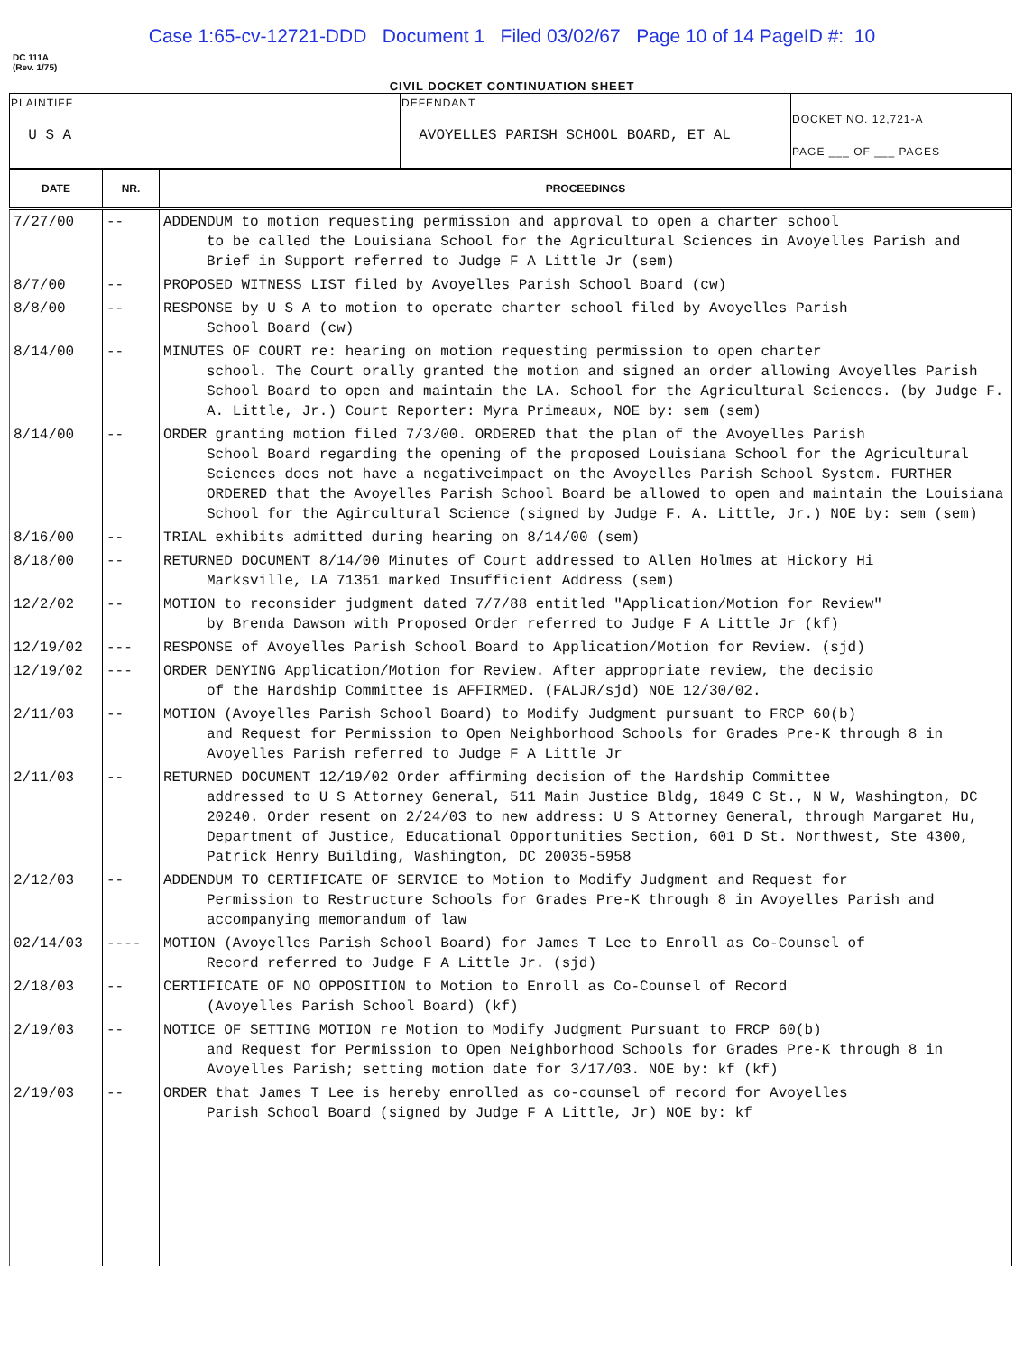Case 1:65-cv-12721-DDD Document 1 Filed 03/02/67 Page 10 of 14 PageID #: 10
DC 111A
(Rev. 1/75)
CIVIL DOCKET CONTINUATION SHEET
| PLAINTIFF U S A | DEFENDANT AVOYELLES PARISH SCHOOL BOARD, ET AL | DOCKET NO. 12,721-A PAGE ___ OF ___ PAGES |
| DATE | NR. | PROCEEDINGS |
| --- | --- | --- |
| 7/27/00 | -- | ADDENDUM to motion requesting permission and approval to open a charter school to be called the Louisiana School for the Agricultural Sciences in Avoyelles Parish and Brief in Support referred to Judge F A Little Jr (sem) |
| 8/7/00 | -- | PROPOSED WITNESS LIST filed by Avoyelles Parish School Board (cw) |
| 8/8/00 | -- | RESPONSE by U S A to motion to operate charter school filed by Avoyelles Parish School Board (cw) |
| 8/14/00 | -- | MINUTES OF COURT re: hearing on motion requesting permission to open charter school. The Court orally granted the motion and signed an order allowing Avoyelles Parish School Board to open and maintain the LA. School for the Agricultural Sciences. (by Judge F. A. Little, Jr.) Court Reporter: Myra Primeaux, NOE by: sem (sem) |
| 8/14/00 | -- | ORDER granting motion filed 7/3/00. ORDERED that the plan of the Avoyelles Parish School Board regarding the opening of the proposed Louisiana School for the Agricultural Sciences does not have a negativeimpact on the Avoyelles Parish School System. FURTHER ORDERED that the Avoyelles Parish School Board be allowed to open and maintain the Louisiana School for the Agircultural Science (signed by Judge F. A. Little, Jr.) NOE by: sem (sem) |
| 8/16/00 | -- | TRIAL exhibits admitted during hearing on 8/14/00 (sem) |
| 8/18/00 | -- | RETURNED DOCUMENT 8/14/00 Minutes of Court addressed to Allen Holmes at Hickory Hi Marksville, LA 71351 marked Insufficient Address (sem) |
| 12/2/02 | -- | MOTION to reconsider judgment dated 7/7/88 entitled "Application/Motion for Review" by Brenda Dawson with Proposed Order referred to Judge F A Little Jr (kf) |
| 12/19/02 | --- | RESPONSE of Avoyelles Parish School Board to Application/Motion for Review. (sjd) |
| 12/19/02 | --- | ORDER DENYING Application/Motion for Review. After appropriate review, the decisio of the Hardship Committee is AFFIRMED. (FALJR/sjd) NOE 12/30/02. |
| 2/11/03 | -- | MOTION (Avoyelles Parish School Board) to Modify Judgment pursuant to FRCP 60(b) and Request for Permission to Open Neighborhood Schools for Grades Pre-K through 8 in Avoyelles Parish referred to Judge F A Little Jr |
| 2/11/03 | -- | RETURNED DOCUMENT 12/19/02 Order affirming decision of the Hardship Committee addressed to U S Attorney General, 511 Main Justice Bldg, 1849 C St., N W, Washington, DC 20240. Order resent on 2/24/03 to new address: U S Attorney General, through Margaret Hu, Department of Justice, Educational Opportunities Section, 601 D St. Northwest, Ste 4300, Patrick Henry Building, Washington, DC 20035-5958 |
| 2/12/03 | -- | ADDENDUM TO CERTIFICATE OF SERVICE to Motion to Modify Judgment and Request for Permission to Restructure Schools for Grades Pre-K through 8 in Avoyelles Parish and accompanying memorandum of law |
| 02/14/03 | ---- | MOTION (Avoyelles Parish School Board) for James T Lee to Enroll as Co-Counsel of Record referred to Judge F A Little Jr. (sjd) |
| 2/18/03 | -- | CERTIFICATE OF NO OPPOSITION to Motion to Enroll as Co-Counsel of Record (Avoyelles Parish School Board) (kf) |
| 2/19/03 | -- | NOTICE OF SETTING MOTION re Motion to Modify Judgment Pursuant to FRCP 60(b) and Request for Permission to Open Neighborhood Schools for Grades Pre-K through 8 in Avoyelles Parish; setting motion date for 3/17/03. NOE by: kf (kf) |
| 2/19/03 | -- | ORDER that James T Lee is hereby enrolled as co-counsel of record for Avoyelles Parish School Board (signed by Judge F A Little, Jr) NOE by: kf |